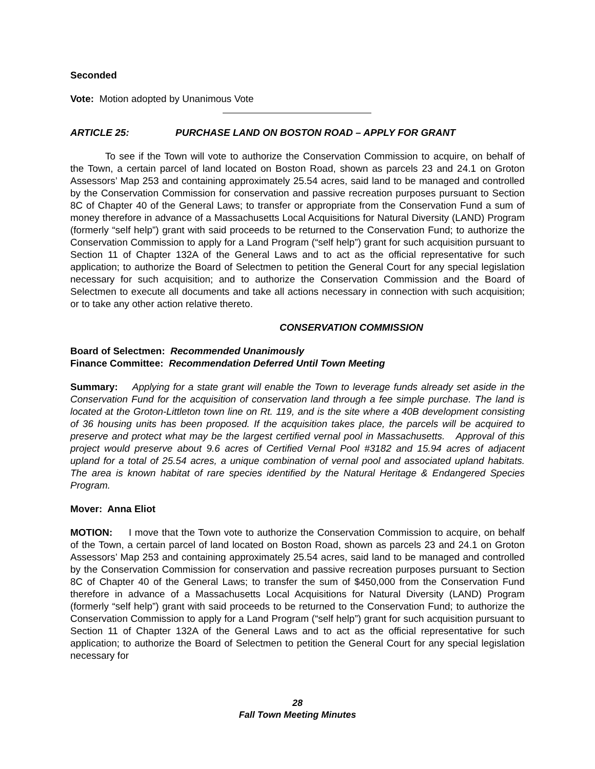Seconded
Vote: Motion adopted by Unanimous Vote
ARTICLE 25: PURCHASE LAND ON BOSTON ROAD – APPLY FOR GRANT
To see if the Town will vote to authorize the Conservation Commission to acquire, on behalf of the Town, a certain parcel of land located on Boston Road, shown as parcels 23 and 24.1 on Groton Assessors’ Map 253 and containing approximately 25.54 acres, said land to be managed and controlled by the Conservation Commission for conservation and passive recreation purposes pursuant to Section 8C of Chapter 40 of the General Laws; to transfer or appropriate from the Conservation Fund a sum of money therefore in advance of a Massachusetts Local Acquisitions for Natural Diversity (LAND) Program (formerly “self help”) grant with said proceeds to be returned to the Conservation Fund; to authorize the Conservation Commission to apply for a Land Program (“self help”) grant for such acquisition pursuant to Section 11 of Chapter 132A of the General Laws and to act as the official representative for such application; to authorize the Board of Selectmen to petition the General Court for any special legislation necessary for such acquisition; and to authorize the Conservation Commission and the Board of Selectmen to execute all documents and take all actions necessary in connection with such acquisition; or to take any other action relative thereto.
CONSERVATION COMMISSION
Board of Selectmen: Recommended Unanimously
Finance Committee: Recommendation Deferred Until Town Meeting
Summary: Applying for a state grant will enable the Town to leverage funds already set aside in the Conservation Fund for the acquisition of conservation land through a fee simple purchase. The land is located at the Groton-Littleton town line on Rt. 119, and is the site where a 40B development consisting of 36 housing units has been proposed. If the acquisition takes place, the parcels will be acquired to preserve and protect what may be the largest certified vernal pool in Massachusetts. Approval of this project would preserve about 9.6 acres of Certified Vernal Pool #3182 and 15.94 acres of adjacent upland for a total of 25.54 acres, a unique combination of vernal pool and associated upland habitats. The area is known habitat of rare species identified by the Natural Heritage & Endangered Species Program.
Mover: Anna Eliot
MOTION: I move that the Town vote to authorize the Conservation Commission to acquire, on behalf of the Town, a certain parcel of land located on Boston Road, shown as parcels 23 and 24.1 on Groton Assessors’ Map 253 and containing approximately 25.54 acres, said land to be managed and controlled by the Conservation Commission for conservation and passive recreation purposes pursuant to Section 8C of Chapter 40 of the General Laws; to transfer the sum of $450,000 from the Conservation Fund therefore in advance of a Massachusetts Local Acquisitions for Natural Diversity (LAND) Program (formerly “self help”) grant with said proceeds to be returned to the Conservation Fund; to authorize the Conservation Commission to apply for a Land Program (“self help”) grant for such acquisition pursuant to Section 11 of Chapter 132A of the General Laws and to act as the official representative for such application; to authorize the Board of Selectmen to petition the General Court for any special legislation necessary for
28
Fall Town Meeting Minutes